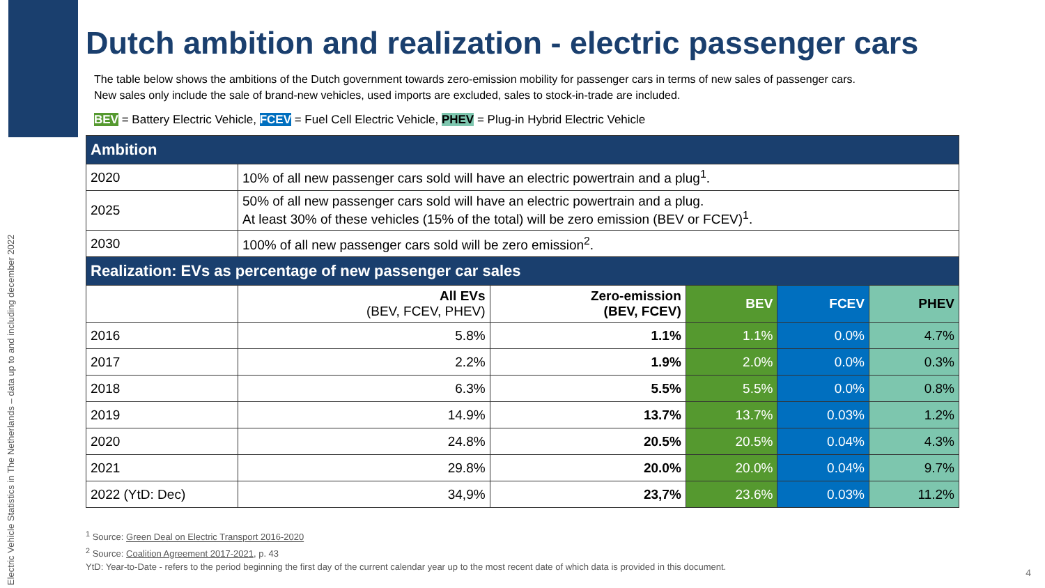Electric Vehicle Statistics in The Netherlands – data up to and including december 2022
Dutch ambition and realization - electric passenger cars
The table below shows the ambitions of the Dutch government towards zero-emission mobility for passenger cars in terms of new sales of passenger cars.
New sales only include the sale of brand-new vehicles, used imports are excluded, sales to stock-in-trade are included.
BEV = Battery Electric Vehicle, FCEV = Fuel Cell Electric Vehicle, PHEV = Plug-in Hybrid Electric Vehicle
| Ambition | | | | | |
| --- | --- | --- | --- | --- | --- |
| 2020 | 10% of all new passenger cars sold will have an electric powertrain and a plug<sup>1</sup>. | | | | |
| 2025 | 50% of all new passenger cars sold will have an electric powertrain and a plug. At least 30% of these vehicles (15% of the total) will be zero emission (BEV or FCEV)<sup>1</sup>. | | | | |
| 2030 | 100% of all new passenger cars sold will be zero emission<sup>2</sup>. | | | | |
| Realization: EVs as percentage of new passenger car sales | | | | | |
| | All EVs (BEV, FCEV, PHEV) | Zero-emission (BEV, FCEV) | BEV | FCEV | PHEV |
| 2016 | 5.8% | 1.1% | 1.1% | 0.0% | 4.7% |
| 2017 | 2.2% | 1.9% | 2.0% | 0.0% | 0.3% |
| 2018 | 6.3% | 5.5% | 5.5% | 0.0% | 0.8% |
| 2019 | 14.9% | 13.7% | 13.7% | 0.03% | 1.2% |
| 2020 | 24.8% | 20.5% | 20.5% | 0.04% | 4.3% |
| 2021 | 29.8% | 20.0% | 20.0% | 0.04% | 9.7% |
| 2022 (YtD: Dec) | 34,9% | 23,7% | 23.6% | 0.03% | 11.2% |
<sup>1</sup> Source: Green Deal on Electric Transport 2016-2020
<sup>2</sup> Source: Coalition Agreement 2017-2021, p. 43
YtD: Year-to-Date - refers to the period beginning the first day of the current calendar year up to the most recent date of which data is provided in this document.
4